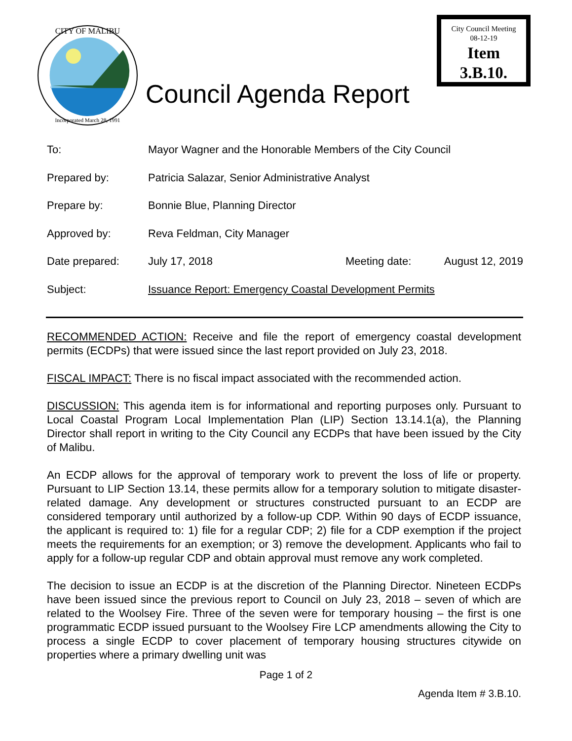Incorporated March 28, 1991
CITY OF MALIBU
Council Agenda Report
City Council Meeting
08-12-19
Item
3.B.10.
| To: | Mayor Wagner and the Honorable Members of the City Council | | |
| Prepared by: | Patricia Salazar, Senior Administrative Analyst | | |
| Prepare by: | Bonnie Blue, Planning Director | | |
| Approved by: | Reva Feldman, City Manager | | |
| Date prepared: | July 17, 2018 | Meeting date: | August 12, 2019 |
| Subject: | Issuance Report: Emergency Coastal Development Permits | | |
RECOMMENDED ACTION: Receive and file the report of emergency coastal development permits (ECDPs) that were issued since the last report provided on July 23, 2018.
FISCAL IMPACT: There is no fiscal impact associated with the recommended action.
DISCUSSION: This agenda item is for informational and reporting purposes only. Pursuant to Local Coastal Program Local Implementation Plan (LIP) Section 13.14.1(a), the Planning Director shall report in writing to the City Council any ECDPs that have been issued by the City of Malibu.
An ECDP allows for the approval of temporary work to prevent the loss of life or property. Pursuant to LIP Section 13.14, these permits allow for a temporary solution to mitigate disaster-related damage. Any development or structures constructed pursuant to an ECDP are considered temporary until authorized by a follow-up CDP. Within 90 days of ECDP issuance, the applicant is required to: 1) file for a regular CDP; 2) file for a CDP exemption if the project meets the requirements for an exemption; or 3) remove the development. Applicants who fail to apply for a follow-up regular CDP and obtain approval must remove any work completed.
The decision to issue an ECDP is at the discretion of the Planning Director. Nineteen ECDPs have been issued since the previous report to Council on July 23, 2018 – seven of which are related to the Woolsey Fire. Three of the seven were for temporary housing – the first is one programmatic ECDP issued pursuant to the Woolsey Fire LCP amendments allowing the City to process a single ECDP to cover placement of temporary housing structures citywide on properties where a primary dwelling unit was
Page 1 of 2
Agenda Item # 3.B.10.